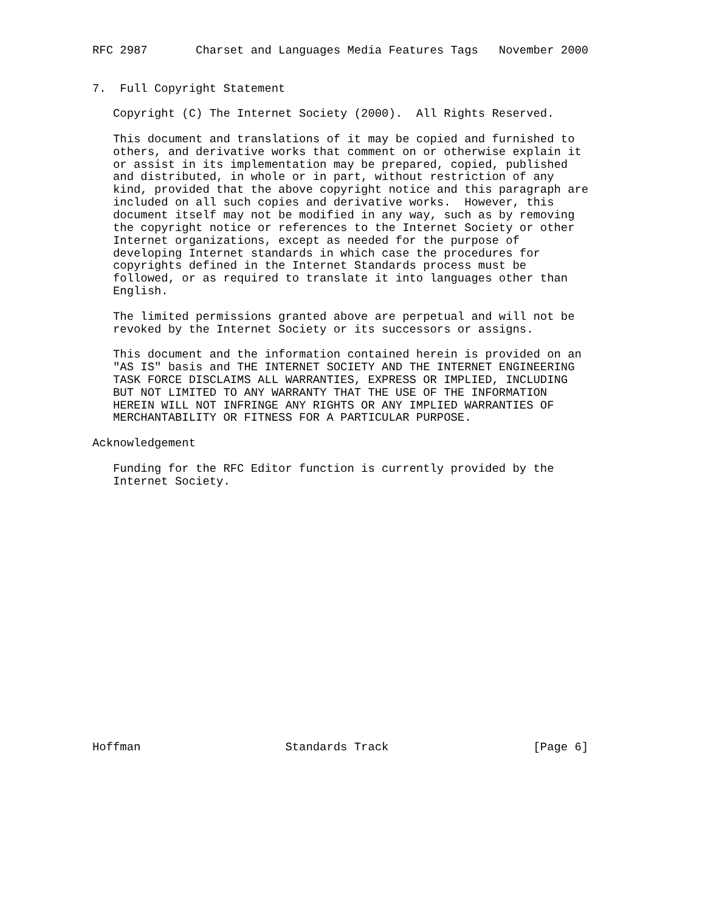RFC 2987       Charset and Languages Media Features Tags   November 2000


7.  Full Copyright Statement

   Copyright (C) The Internet Society (2000).  All Rights Reserved.

   This document and translations of it may be copied and furnished to
   others, and derivative works that comment on or otherwise explain it
   or assist in its implementation may be prepared, copied, published
   and distributed, in whole or in part, without restriction of any
   kind, provided that the above copyright notice and this paragraph are
   included on all such copies and derivative works.  However, this
   document itself may not be modified in any way, such as by removing
   the copyright notice or references to the Internet Society or other
   Internet organizations, except as needed for the purpose of
   developing Internet standards in which case the procedures for
   copyrights defined in the Internet Standards process must be
   followed, or as required to translate it into languages other than
   English.

   The limited permissions granted above are perpetual and will not be
   revoked by the Internet Society or its successors or assigns.

   This document and the information contained herein is provided on an
   "AS IS" basis and THE INTERNET SOCIETY AND THE INTERNET ENGINEERING
   TASK FORCE DISCLAIMS ALL WARRANTIES, EXPRESS OR IMPLIED, INCLUDING
   BUT NOT LIMITED TO ANY WARRANTY THAT THE USE OF THE INFORMATION
   HEREIN WILL NOT INFRINGE ANY RIGHTS OR ANY IMPLIED WARRANTIES OF
   MERCHANTABILITY OR FITNESS FOR A PARTICULAR PURPOSE.

Acknowledgement

   Funding for the RFC Editor function is currently provided by the
   Internet Society.




















Hoffman                     Standards Track                     [Page 6]